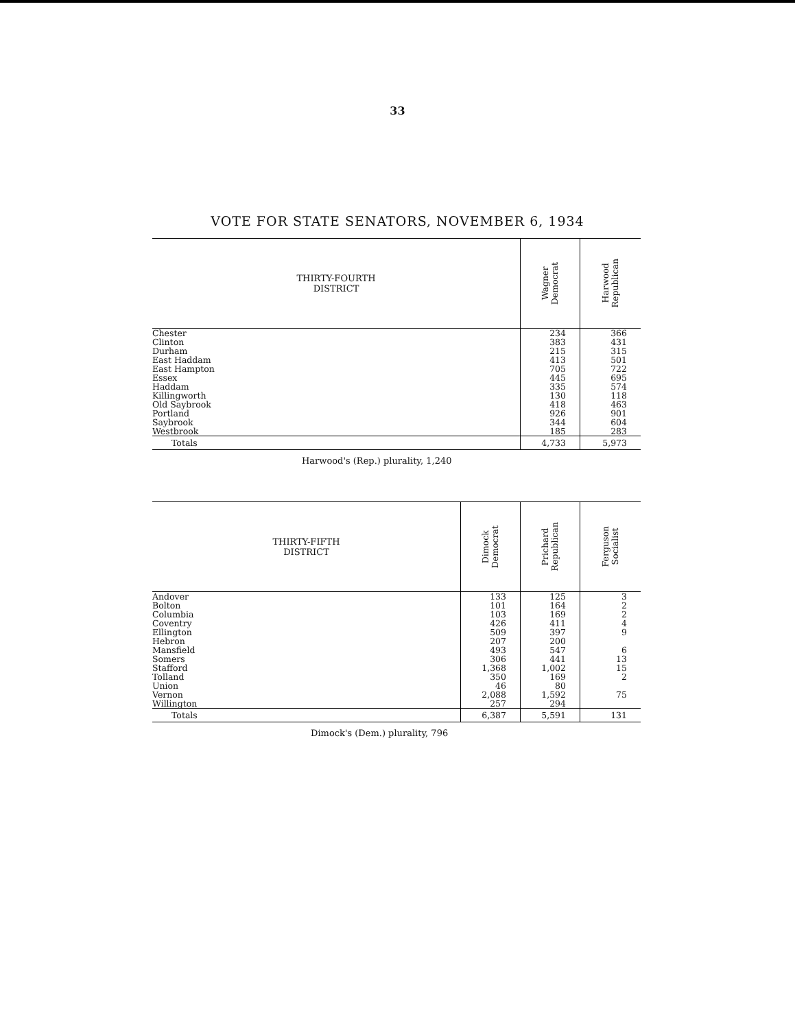33
VOTE FOR STATE SENATORS, NOVEMBER 6, 1934
| THIRTY-FOURTH DISTRICT | Wagner Democrat | Harwood Republican |
| --- | --- | --- |
| Chester | 234 | 366 |
| Clinton | 383 | 431 |
| Durham | 215 | 315 |
| East Haddam | 413 | 501 |
| East Hampton | 705 | 722 |
| Essex | 445 | 695 |
| Haddam | 335 | 574 |
| Killingworth | 130 | 118 |
| Old Saybrook | 418 | 463 |
| Portland | 926 | 901 |
| Saybrook | 344 | 604 |
| Westbrook | 185 | 283 |
| Totals | 4,733 | 5,973 |
Harwood's (Rep.) plurality, 1,240
| THIRTY-FIFTH DISTRICT | Dimock Democrat | Prichard Republican | Ferguson Socialist |
| --- | --- | --- | --- |
| Andover | 133 | 125 | 3 |
| Bolton | 101 | 164 | 2 |
| Columbia | 103 | 169 | 2 |
| Coventry | 426 | 411 | 4 |
| Ellington | 509 | 397 | 9 |
| Hebron | 207 | 200 | |
| Mansfield | 493 | 547 | 6 |
| Somers | 306 | 441 | 13 |
| Stafford | 1,368 | 1,002 | 15 |
| Tolland | 350 | 169 | 2 |
| Union | 46 | 80 | |
| Vernon | 2,088 | 1,592 | 75 |
| Willington | 257 | 294 | |
| Totals | 6,387 | 5,591 | 131 |
Dimock's (Dem.) plurality, 796